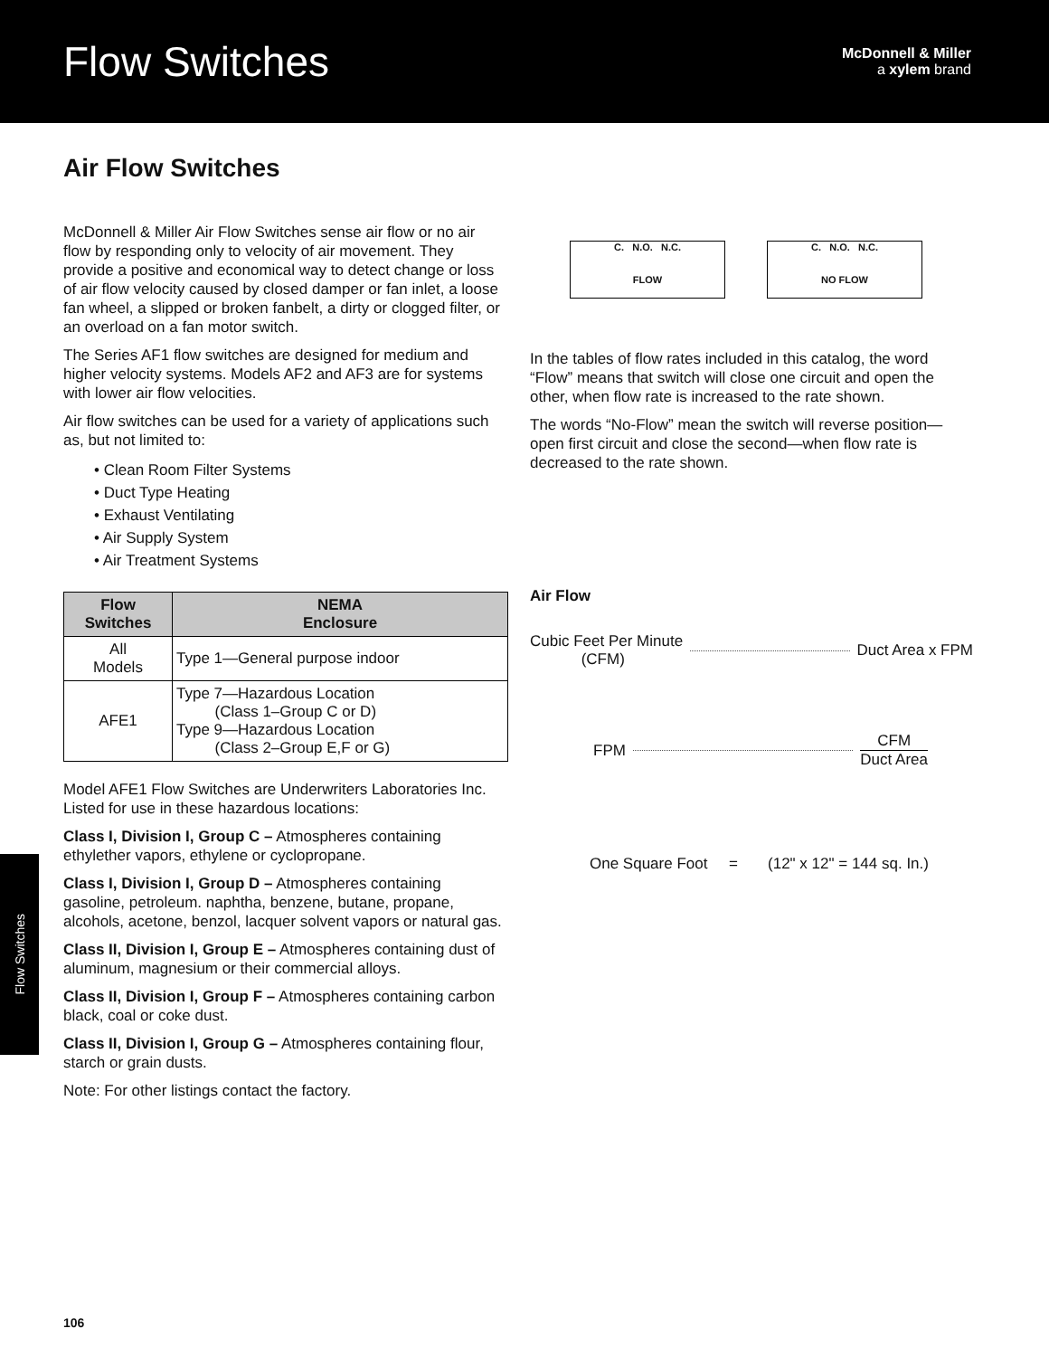Flow Switches
McDonnell & Miller
a xylem brand
Air Flow Switches
McDonnell & Miller Air Flow Switches sense air flow or no air flow by responding only to velocity of air movement. They provide a positive and economical way to detect change or loss of air flow velocity caused by closed damper or fan inlet, a loose fan wheel, a slipped or broken fanbelt, a dirty or clogged filter, or an overload on a fan motor switch.
The Series AF1 flow switches are designed for medium and higher velocity systems. Models AF2 and AF3 are for systems with lower air flow velocities.
Air flow switches can be used for a variety of applications such as, but not limited to:
• Clean Room Filter Systems
• Duct Type Heating
• Exhaust Ventilating
• Air Supply System
• Air Treatment Systems
| Flow Switches | NEMA Enclosure |
| --- | --- |
| All Models | Type 1—General purpose indoor |
| AFE1 | Type 7—Hazardous Location (Class 1–Group C or D) Type 9—Hazardous Location (Class 2–Group E,F or G) |
Model AFE1 Flow Switches are Underwriters Laboratories Inc. Listed for use in these hazardous locations:
Class I, Division I, Group C – Atmospheres containing ethylether vapors, ethylene or cyclopropane.
Class I, Division I, Group D – Atmospheres containing gasoline, petroleum. naphtha, benzene, butane, propane, alcohols, acetone, benzol, lacquer solvent vapors or natural gas.
Class II, Division I, Group E – Atmospheres containing dust of aluminum, magnesium or their commercial alloys.
Class II, Division I, Group F – Atmospheres containing carbon black, coal or coke dust.
Class II, Division I, Group G – Atmospheres containing flour, starch or grain dusts.
Note: For other listings contact the factory.
C. N.O. N.C.
FLOW
C. N.O. N.C.
NO FLOW
In the tables of flow rates included in this catalog, the word “Flow” means that switch will close one circuit and open the other, when flow rate is increased to the rate shown.
The words “No-Flow” mean the switch will reverse position—open first circuit and close the second—when flow rate is decreased to the rate shown.
Air Flow
Cubic Feet Per Minute
(CFM) Duct Area x FPM
FPM CFM
Duct Area
One Square Foot = (12" x 12" = 144 sq. In.)
Flow Switches
106